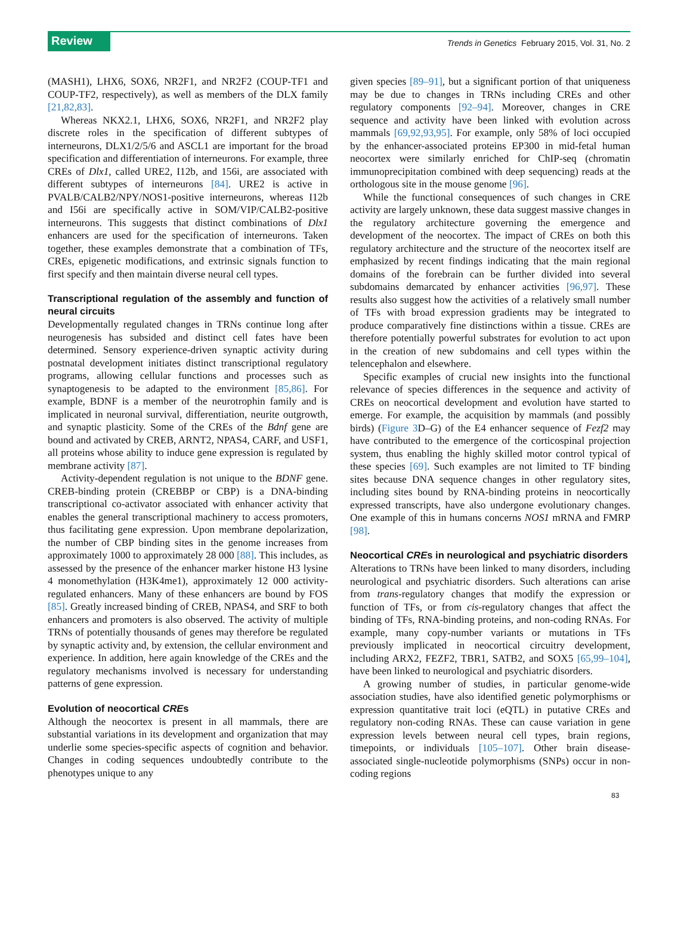Review Trends in Genetics February 2015, Vol. 31, No. 2
(MASH1), LHX6, SOX6, NR2F1, and NR2F2 (COUP-TF1 and COUP-TF2, respectively), as well as members of the DLX family [21,82,83].
Whereas NKX2.1, LHX6, SOX6, NR2F1, and NR2F2 play discrete roles in the specification of different subtypes of interneurons, DLX1/2/5/6 and ASCL1 are important for the broad specification and differentiation of interneurons. For example, three CREs of Dlx1, called URE2, I12b, and 156i, are associated with different subtypes of interneurons [84]. URE2 is active in PVALB/CALB2/NPY/NOS1-positive interneurons, whereas I12b and I56i are specifically active in SOM/VIP/CALB2-positive interneurons. This suggests that distinct combinations of Dlx1 enhancers are used for the specification of interneurons. Taken together, these examples demonstrate that a combination of TFs, CREs, epigenetic modifications, and extrinsic signals function to first specify and then maintain diverse neural cell types.
Transcriptional regulation of the assembly and function of neural circuits
Developmentally regulated changes in TRNs continue long after neurogenesis has subsided and distinct cell fates have been determined. Sensory experience-driven synaptic activity during postnatal development initiates distinct transcriptional regulatory programs, allowing cellular functions and processes such as synaptogenesis to be adapted to the environment [85,86]. For example, BDNF is a member of the neurotrophin family and is implicated in neuronal survival, differentiation, neurite outgrowth, and synaptic plasticity. Some of the CREs of the Bdnf gene are bound and activated by CREB, ARNT2, NPAS4, CARF, and USF1, all proteins whose ability to induce gene expression is regulated by membrane activity [87].
Activity-dependent regulation is not unique to the BDNF gene. CREB-binding protein (CREBBP or CBP) is a DNA-binding transcriptional co-activator associated with enhancer activity that enables the general transcriptional machinery to access promoters, thus facilitating gene expression. Upon membrane depolarization, the number of CBP binding sites in the genome increases from approximately 1000 to approximately 28 000 [88]. This includes, as assessed by the presence of the enhancer marker histone H3 lysine 4 monomethylation (H3K4me1), approximately 12 000 activity-regulated enhancers. Many of these enhancers are bound by FOS [85]. Greatly increased binding of CREB, NPAS4, and SRF to both enhancers and promoters is also observed. The activity of multiple TRNs of potentially thousands of genes may therefore be regulated by synaptic activity and, by extension, the cellular environment and experience. In addition, here again knowledge of the CREs and the regulatory mechanisms involved is necessary for understanding patterns of gene expression.
Evolution of neocortical CREs
Although the neocortex is present in all mammals, there are substantial variations in its development and organization that may underlie some species-specific aspects of cognition and behavior. Changes in coding sequences undoubtedly contribute to the phenotypes unique to any
given species [89–91], but a significant portion of that uniqueness may be due to changes in TRNs including CREs and other regulatory components [92–94]. Moreover, changes in CRE sequence and activity have been linked with evolution across mammals [69,92,93,95]. For example, only 58% of loci occupied by the enhancer-associated proteins EP300 in mid-fetal human neocortex were similarly enriched for ChIP-seq (chromatin immunoprecipitation combined with deep sequencing) reads at the orthologous site in the mouse genome [96].
While the functional consequences of such changes in CRE activity are largely unknown, these data suggest massive changes in the regulatory architecture governing the emergence and development of the neocortex. The impact of CREs on both this regulatory architecture and the structure of the neocortex itself are emphasized by recent findings indicating that the main regional domains of the forebrain can be further divided into several subdomains demarcated by enhancer activities [96,97]. These results also suggest how the activities of a relatively small number of TFs with broad expression gradients may be integrated to produce comparatively fine distinctions within a tissue. CREs are therefore potentially powerful substrates for evolution to act upon in the creation of new subdomains and cell types within the telencephalon and elsewhere.
Specific examples of crucial new insights into the functional relevance of species differences in the sequence and activity of CREs on neocortical development and evolution have started to emerge. For example, the acquisition by mammals (and possibly birds) (Figure 3 D–G) of the E4 enhancer sequence of Fezf2 may have contributed to the emergence of the corticospinal projection system, thus enabling the highly skilled motor control typical of these species [69]. Such examples are not limited to TF binding sites because DNA sequence changes in other regulatory sites, including sites bound by RNA-binding proteins in neocortically expressed transcripts, have also undergone evolutionary changes. One example of this in humans concerns NOS1 mRNA and FMRP [98].
Neocortical CREs in neurological and psychiatric disorders
Alterations to TRNs have been linked to many disorders, including neurological and psychiatric disorders. Such alterations can arise from trans-regulatory changes that modify the expression or function of TFs, or from cis-regulatory changes that affect the binding of TFs, RNA-binding proteins, and non-coding RNAs. For example, many copy-number variants or mutations in TFs previously implicated in neocortical circuitry development, including ARX2, FEZF2, TBR1, SATB2, and SOX5 [65,99–104], have been linked to neurological and psychiatric disorders.
A growing number of studies, in particular genome-wide association studies, have also identified genetic polymorphisms or expression quantitative trait loci (eQTL) in putative CREs and regulatory non-coding RNAs. These can cause variation in gene expression levels between neural cell types, brain regions, timepoints, or individuals [105–107]. Other brain disease-associated single-nucleotide polymorphisms (SNPs) occur in non-coding regions
83